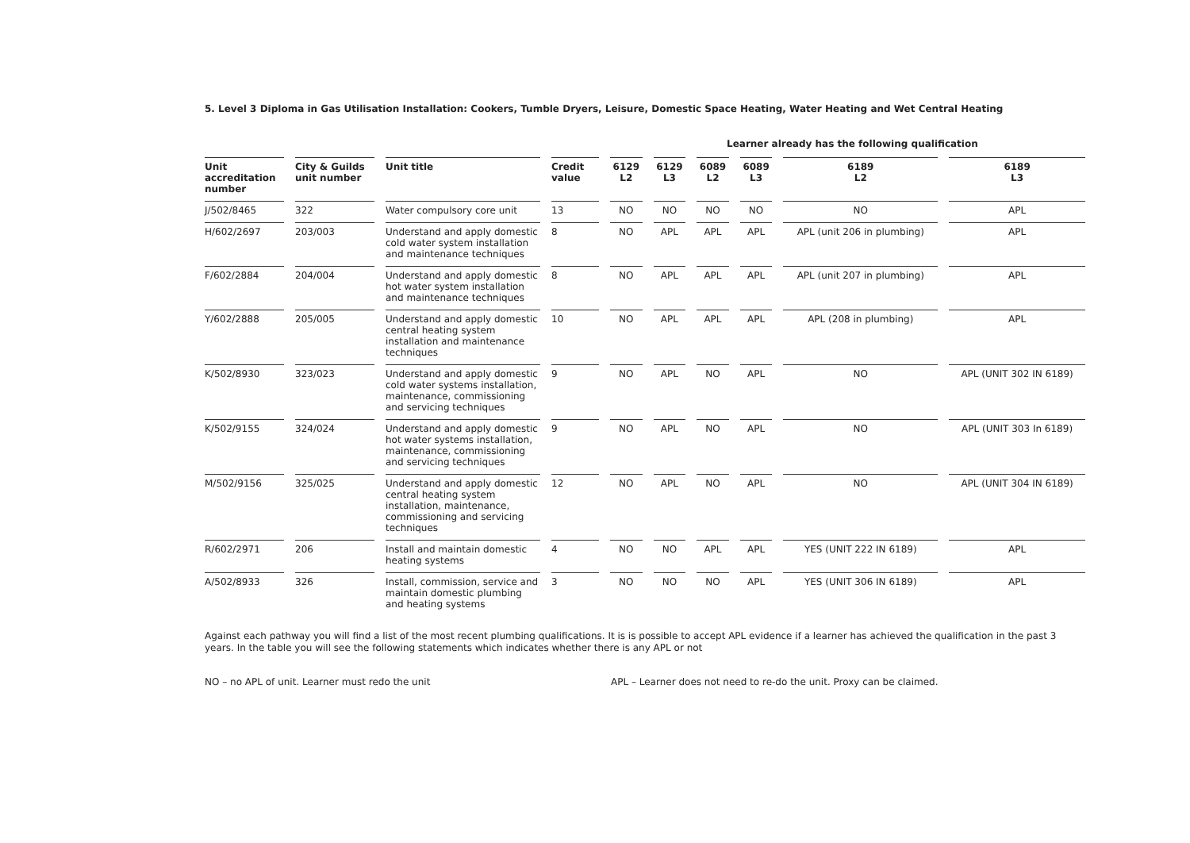5. Level 3 Diploma in Gas Utilisation Installation: Cookers, Tumble Dryers, Leisure, Domestic Space Heating, Water Heating and Wet Central Heating
Learner already has the following qualification
| Unit accreditation number | City & Guilds unit number | Unit title | Credit value | 6129 L2 | 6129 L3 | 6089 L2 | 6089 L3 | 6189 L2 | 6189 L3 |
| --- | --- | --- | --- | --- | --- | --- | --- | --- | --- |
| J/502/8465 | 322 | Water compulsory core unit | 13 | NO | NO | NO | NO | NO | APL |
| H/602/2697 | 203/003 | Understand and apply domestic cold water system installation and maintenance techniques | 8 | NO | APL | APL | APL | APL (unit 206 in plumbing) | APL |
| F/602/2884 | 204/004 | Understand and apply domestic hot water system installation and maintenance techniques | 8 | NO | APL | APL | APL | APL (unit 207 in plumbing) | APL |
| Y/602/2888 | 205/005 | Understand and apply domestic central heating system installation and maintenance techniques | 10 | NO | APL | APL | APL | APL (208 in plumbing) | APL |
| K/502/8930 | 323/023 | Understand and apply domestic cold water systems installation, maintenance, commissioning and servicing techniques | 9 | NO | APL | NO | APL | NO | APL (UNIT 302 IN 6189) |
| K/502/9155 | 324/024 | Understand and apply domestic hot water systems installation, maintenance, commissioning and servicing techniques | 9 | NO | APL | NO | APL | NO | APL (UNIT 303 In 6189) |
| M/502/9156 | 325/025 | Understand and apply domestic central heating system installation, maintenance, commissioning and servicing techniques | 12 | NO | APL | NO | APL | NO | APL (UNIT 304 IN 6189) |
| R/602/2971 | 206 | Install and maintain domestic heating systems | 4 | NO | NO | APL | APL | YES (UNIT 222 IN 6189) | APL |
| A/502/8933 | 326 | Install, commission, service and maintain domestic plumbing and heating systems | 3 | NO | NO | NO | APL | YES (UNIT 306 IN 6189) | APL |
Against each pathway you will find a list of the most recent plumbing qualifications. It is is possible to accept APL evidence if a learner has achieved the qualification in the past 3 years. In the table you will see the following statements which indicates whether there is any APL or not
NO – no APL of unit. Learner must redo the unit APL – Learner does not need to re-do the unit. Proxy can be claimed.